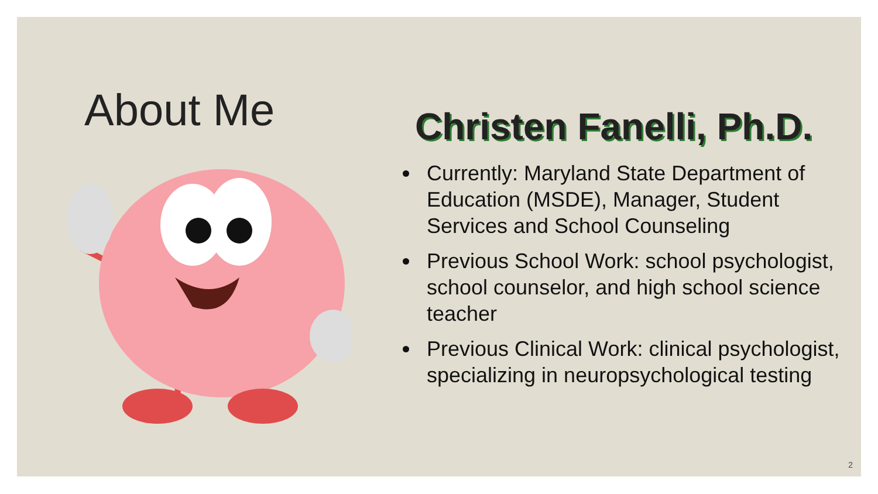About Me
Christen Fanelli, Ph.D.
Currently: Maryland State Department of Education (MSDE), Manager, Student Services and School Counseling
Previous School Work: school psychologist, school counselor, and high school science teacher
Previous Clinical Work: clinical psychologist, specializing in neuropsychological testing
2